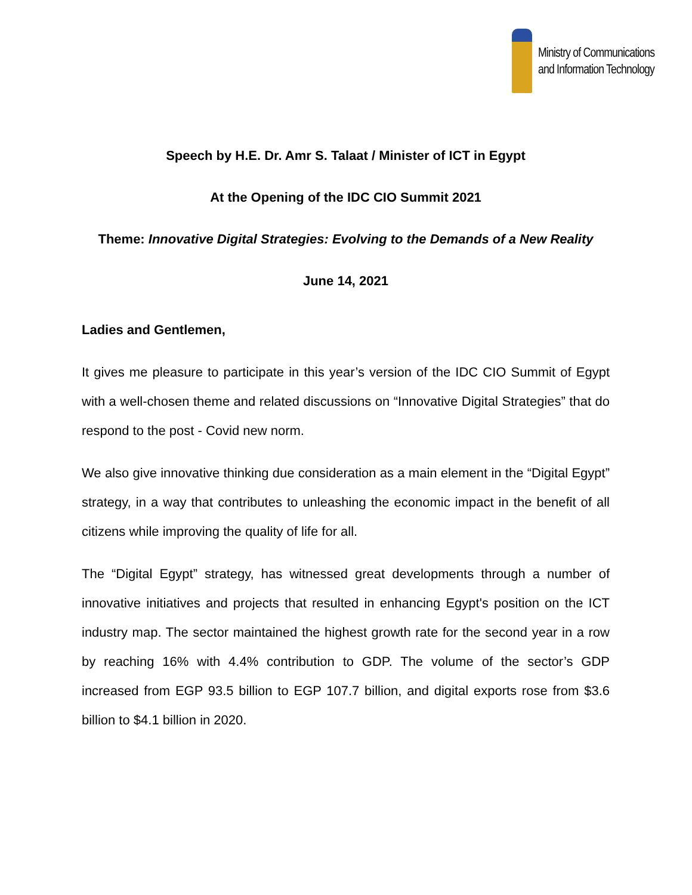Ministry of Communications
and Information Technology
Speech by H.E. Dr. Amr S. Talaat / Minister of ICT in Egypt
At the Opening of the IDC CIO Summit 2021
Theme: Innovative Digital Strategies: Evolving to the Demands of a New Reality
June 14, 2021
Ladies and Gentlemen,
It gives me pleasure to participate in this year’s version of the IDC CIO Summit of Egypt with a well-chosen theme and related discussions on “Innovative Digital Strategies” that do respond to the post - Covid new norm.
We also give innovative thinking due consideration as a main element in the “Digital Egypt” strategy, in a way that contributes to unleashing the economic impact in the benefit of all citizens while improving the quality of life for all.
The “Digital Egypt” strategy, has witnessed great developments through a number of innovative initiatives and projects that resulted in enhancing Egypt's position on the ICT industry map. The sector maintained the highest growth rate for the second year in a row by reaching 16% with 4.4% contribution to GDP. The volume of the sector’s GDP increased from EGP 93.5 billion to EGP 107.7 billion, and digital exports rose from $3.6 billion to $4.1 billion in 2020.